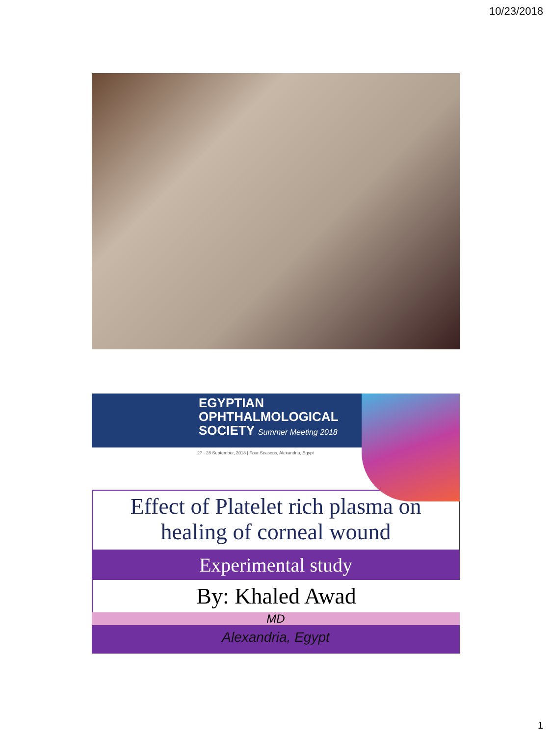10/23/2018
EGYPTIAN
OPHTHALMOLOGICAL
SOCIETY Summer Meeting 2018
27 - 28 September, 2018 | Four Seasons, Alexandria, Egypt
Effect of Platelet rich plasma on
healing of corneal wound
Experimental study
By: Khaled Awad
MD
Alexandria, Egypt
1